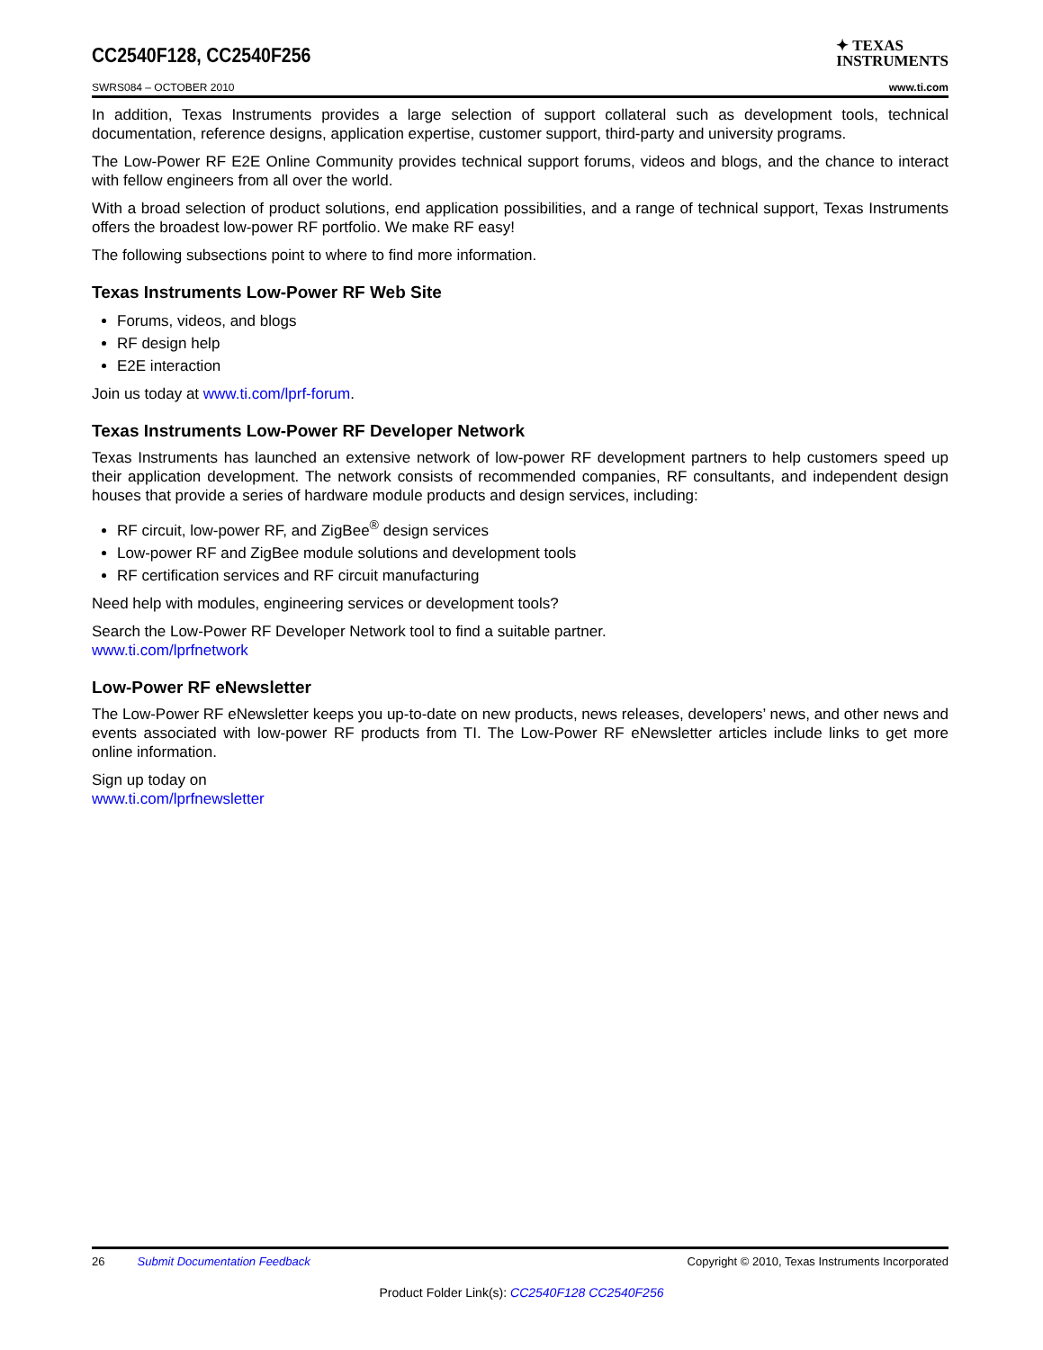CC2540F128, CC2540F256
✦ TEXAS
INSTRUMENTS
SWRS084 – OCTOBER 2010 www.ti.com
In addition, Texas Instruments provides a large selection of support collateral such as development tools, technical documentation, reference designs, application expertise, customer support, third-party and university programs.
The Low-Power RF E2E Online Community provides technical support forums, videos and blogs, and the chance to interact with fellow engineers from all over the world.
With a broad selection of product solutions, end application possibilities, and a range of technical support, Texas Instruments offers the broadest low-power RF portfolio. We make RF easy!
The following subsections point to where to find more information.
Texas Instruments Low-Power RF Web Site
Forums, videos, and blogs
RF design help
E2E interaction
Join us today at www.ti.com/lprf-forum.
Texas Instruments Low-Power RF Developer Network
Texas Instruments has launched an extensive network of low-power RF development partners to help customers speed up their application development. The network consists of recommended companies, RF consultants, and independent design houses that provide a series of hardware module products and design services, including:
RF circuit, low-power RF, and ZigBee<sup>®</sup> design services
Low-power RF and ZigBee module solutions and development tools
RF certification services and RF circuit manufacturing
Need help with modules, engineering services or development tools?
Search the Low-Power RF Developer Network tool to find a suitable partner.
www.ti.com/lprfnetwork
Low-Power RF eNewsletter
The Low-Power RF eNewsletter keeps you up-to-date on new products, news releases, developers’ news, and other news and events associated with low-power RF products from TI. The Low-Power RF eNewsletter articles include links to get more online information.
Sign up today on
www.ti.com/lprfnewsletter
26 Submit Documentation Feedback Copyright © 2010, Texas Instruments Incorporated
Product Folder Link(s): CC2540F128 CC2540F256